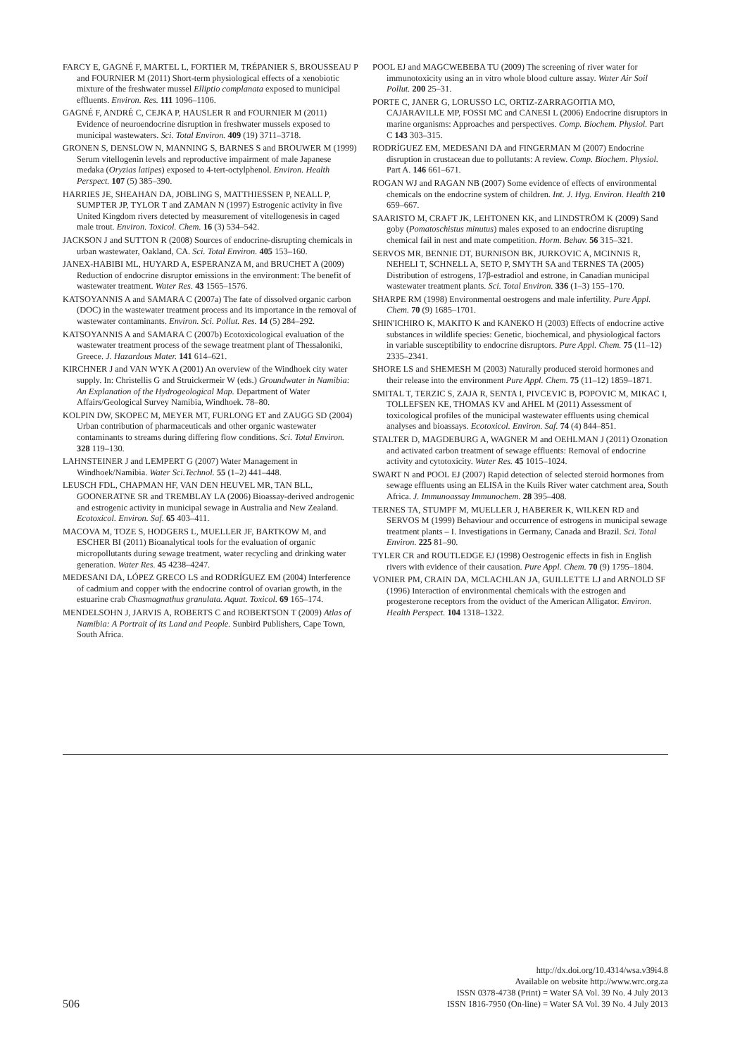FARCY E, GAGNÉ F, MARTEL L, FORTIER M, TRÉPANIER S, BROUSSEAU P and FOURNIER M (2011) Short-term physiological effects of a xenobiotic mixture of the freshwater mussel Elliptio complanata exposed to municipal effluents. Environ. Res. 111 1096–1106.
GAGNÉ F, ANDRÉ C, CEJKA P, HAUSLER R and FOURNIER M (2011) Evidence of neuroendocrine disruption in freshwater mussels exposed to municipal wastewaters. Sci. Total Environ. 409 (19) 3711–3718.
GRONEN S, DENSLOW N, MANNING S, BARNES S and BROUWER M (1999) Serum vitellogenin levels and reproductive impairment of male Japanese medaka (Oryzias latipes) exposed to 4-tert-octylphenol. Environ. Health Perspect. 107 (5) 385–390.
HARRIES JE, SHEAHAN DA, JOBLING S, MATTHIESSEN P, NEALL P, SUMPTER JP, TYLOR T and ZAMAN N (1997) Estrogenic activity in five United Kingdom rivers detected by measurement of vitellogenesis in caged male trout. Environ. Toxicol. Chem. 16 (3) 534–542.
JACKSON J and SUTTON R (2008) Sources of endocrine-disrupting chemicals in urban wastewater, Oakland, CA. Sci. Total Environ. 405 153–160.
JANEX-HABIBI ML, HUYARD A, ESPERANZA M, and BRUCHET A (2009) Reduction of endocrine disruptor emissions in the environment: The benefit of wastewater treatment. Water Res. 43 1565–1576.
KATSOYANNIS A and SAMARA C (2007a) The fate of dissolved organic carbon (DOC) in the wastewater treatment process and its importance in the removal of wastewater contaminants. Environ. Sci. Pollut. Res. 14 (5) 284–292.
KATSOYANNIS A and SAMARA C (2007b) Ecotoxicological evaluation of the wastewater treatment process of the sewage treatment plant of Thessaloniki, Greece. J. Hazardous Mater. 141 614–621.
KIRCHNER J and VAN WYK A (2001) An overview of the Windhoek city water supply. In: Christellis G and Struickermeir W (eds.) Groundwater in Namibia: An Explanation of the Hydrogeological Map. Department of Water Affairs/Geological Survey Namibia, Windhoek. 78–80.
KOLPIN DW, SKOPEC M, MEYER MT, FURLONG ET and ZAUGG SD (2004) Urban contribution of pharmaceuticals and other organic wastewater contaminants to streams during differing flow conditions. Sci. Total Environ. 328 119–130.
LAHNSTEINER J and LEMPERT G (2007) Water Management in Windhoek/Namibia. Water Sci.Technol. 55 (1–2) 441–448.
LEUSCH FDL, CHAPMAN HF, VAN DEN HEUVEL MR, TAN BLL, GOONERATNE SR and TREMBLAY LA (2006) Bioassay-derived androgenic and estrogenic activity in municipal sewage in Australia and New Zealand. Ecotoxicol. Environ. Saf. 65 403–411.
MACOVA M, TOZE S, HODGERS L, MUELLER JF, BARTKOW M, and ESCHER BI (2011) Bioanalytical tools for the evaluation of organic micropollutants during sewage treatment, water recycling and drinking water generation. Water Res. 45 4238–4247.
MEDESANI DA, LÓPEZ GRECO LS and RODRÍGUEZ EM (2004) Interference of cadmium and copper with the endocrine control of ovarian growth, in the estuarine crab Chasmagnathus granulata. Aquat. Toxicol. 69 165–174.
MENDELSOHN J, JARVIS A, ROBERTS C and ROBERTSON T (2009) Atlas of Namibia: A Portrait of its Land and People. Sunbird Publishers, Cape Town, South Africa.
POOL EJ and MAGCWEBEBA TU (2009) The screening of river water for immunotoxicity using an in vitro whole blood culture assay. Water Air Soil Pollut. 200 25–31.
PORTE C, JANER G, LORUSSO LC, ORTIZ-ZARRAGOITIA MO, CAJARAVILLE MP, FOSSI MC and CANESI L (2006) Endocrine disruptors in marine organisms: Approaches and perspectives. Comp. Biochem. Physiol. Part C 143 303–315.
RODRÍGUEZ EM, MEDESANI DA and FINGERMAN M (2007) Endocrine disruption in crustacean due to pollutants: A review. Comp. Biochem. Physiol. Part A. 146 661–671.
ROGAN WJ and RAGAN NB (2007) Some evidence of effects of environmental chemicals on the endocrine system of children. Int. J. Hyg. Environ. Health 210 659–667.
SAARISTO M, CRAFT JK, LEHTONEN KK, and LINDSTRÖM K (2009) Sand goby (Pomatoschistus minutus) males exposed to an endocrine disrupting chemical fail in nest and mate competition. Horm. Behav. 56 315–321.
SERVOS MR, BENNIE DT, BURNISON BK, JURKOVIC A, MCINNIS R, NEHELI T, SCHNELL A, SETO P, SMYTH SA and TERNES TA (2005) Distribution of estrogens, 17β-estradiol and estrone, in Canadian municipal wastewater treatment plants. Sci. Total Environ. 336 (1–3) 155–170.
SHARPE RM (1998) Environmental oestrogens and male infertility. Pure Appl. Chem. 70 (9) 1685–1701.
SHIN'ICHIRO K, MAKITO K and KANEKO H (2003) Effects of endocrine active substances in wildlife species: Genetic, biochemical, and physiological factors in variable susceptibility to endocrine disruptors. Pure Appl. Chem. 75 (11–12) 2335–2341.
SHORE LS and SHEMESH M (2003) Naturally produced steroid hormones and their release into the environment Pure Appl. Chem. 75 (11–12) 1859–1871.
SMITAL T, TERZIC S, ZAJA R, SENTA I, PIVCEVIC B, POPOVIC M, MIKAC I, TOLLEFSEN KE, THOMAS KV and AHEL M (2011) Assessment of toxicological profiles of the municipal wastewater effluents using chemical analyses and bioassays. Ecotoxicol. Environ. Saf. 74 (4) 844–851.
STALTER D, MAGDEBURG A, WAGNER M and OEHLMAN J (2011) Ozonation and activated carbon treatment of sewage effluents: Removal of endocrine activity and cytotoxicity. Water Res. 45 1015–1024.
SWART N and POOL EJ (2007) Rapid detection of selected steroid hormones from sewage effluents using an ELISA in the Kuils River water catchment area, South Africa. J. Immunoassay Immunochem. 28 395–408.
TERNES TA, STUMPF M, MUELLER J, HABERER K, WILKEN RD and SERVOS M (1999) Behaviour and occurrence of estrogens in municipal sewage treatment plants – I. Investigations in Germany, Canada and Brazil. Sci. Total Environ. 225 81–90.
TYLER CR and ROUTLEDGE EJ (1998) Oestrogenic effects in fish in English rivers with evidence of their causation. Pure Appl. Chem. 70 (9) 1795–1804.
VONIER PM, CRAIN DA, MCLACHLAN JA, GUILLETTE LJ and ARNOLD SF (1996) Interaction of environmental chemicals with the estrogen and progesterone receptors from the oviduct of the American Alligator. Environ. Health Perspect. 104 1318–1322.
506
http://dx.doi.org/10.4314/wsa.v39i4.8
Available on website http://www.wrc.org.za
ISSN 0378-4738 (Print) = Water SA Vol. 39 No. 4 July 2013
ISSN 1816-7950 (On-line) = Water SA Vol. 39 No. 4 July 2013